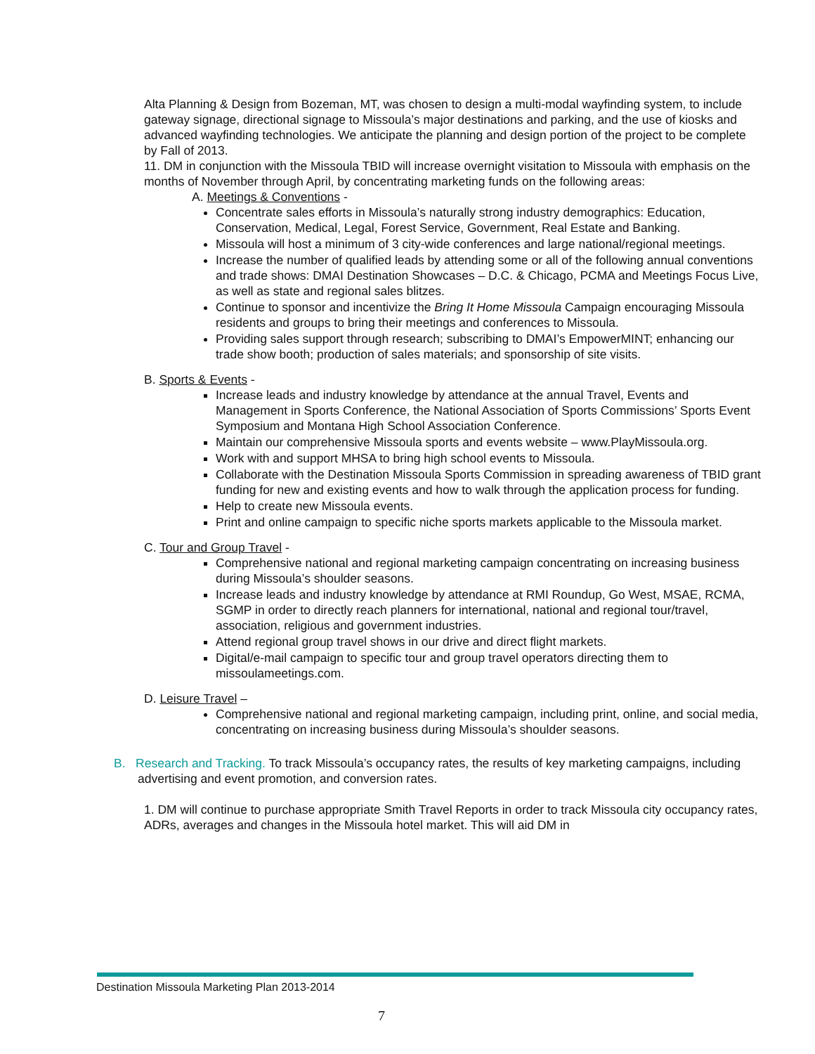Alta Planning & Design from Bozeman, MT, was chosen to design a multi-modal wayfinding system, to include gateway signage, directional signage to Missoula’s major destinations and parking, and the use of kiosks and advanced wayfinding technologies. We anticipate the planning and design portion of the project to be complete by Fall of 2013.
11. DM in conjunction with the Missoula TBID will increase overnight visitation to Missoula with emphasis on the months of November through April, by concentrating marketing funds on the following areas:
A. Meetings & Conventions -
Concentrate sales efforts in Missoula’s naturally strong industry demographics: Education, Conservation, Medical, Legal, Forest Service, Government, Real Estate and Banking.
Missoula will host a minimum of 3 city-wide conferences and large national/regional meetings.
Increase the number of qualified leads by attending some or all of the following annual conventions and trade shows: DMAI Destination Showcases – D.C. & Chicago, PCMA and Meetings Focus Live, as well as state and regional sales blitzes.
Continue to sponsor and incentivize the Bring It Home Missoula Campaign encouraging Missoula residents and groups to bring their meetings and conferences to Missoula.
Providing sales support through research; subscribing to DMAI’s EmpowerMINT; enhancing our trade show booth; production of sales materials; and sponsorship of site visits.
B. Sports & Events -
Increase leads and industry knowledge by attendance at the annual Travel, Events and Management in Sports Conference, the National Association of Sports Commissions’ Sports Event Symposium and Montana High School Association Conference.
Maintain our comprehensive Missoula sports and events website – www.PlayMissoula.org.
Work with and support MHSA to bring high school events to Missoula.
Collaborate with the Destination Missoula Sports Commission in spreading awareness of TBID grant funding for new and existing events and how to walk through the application process for funding.
Help to create new Missoula events.
Print and online campaign to specific niche sports markets applicable to the Missoula market.
C. Tour and Group Travel -
Comprehensive national and regional marketing campaign concentrating on increasing business during Missoula’s shoulder seasons.
Increase leads and industry knowledge by attendance at RMI Roundup, Go West, MSAE, RCMA, SGMP in order to directly reach planners for international, national and regional tour/travel, association, religious and government industries.
Attend regional group travel shows in our drive and direct flight markets.
Digital/e-mail campaign to specific tour and group travel operators directing them to missoulameetings.com.
D. Leisure Travel –
Comprehensive national and regional marketing campaign, including print, online, and social media, concentrating on increasing business during Missoula’s shoulder seasons.
B. Research and Tracking. To track Missoula’s occupancy rates, the results of key marketing campaigns, including advertising and event promotion, and conversion rates.
1. DM will continue to purchase appropriate Smith Travel Reports in order to track Missoula city occupancy rates, ADRs, averages and changes in the Missoula hotel market. This will aid DM in
Destination Missoula Marketing Plan 2013-2014
7